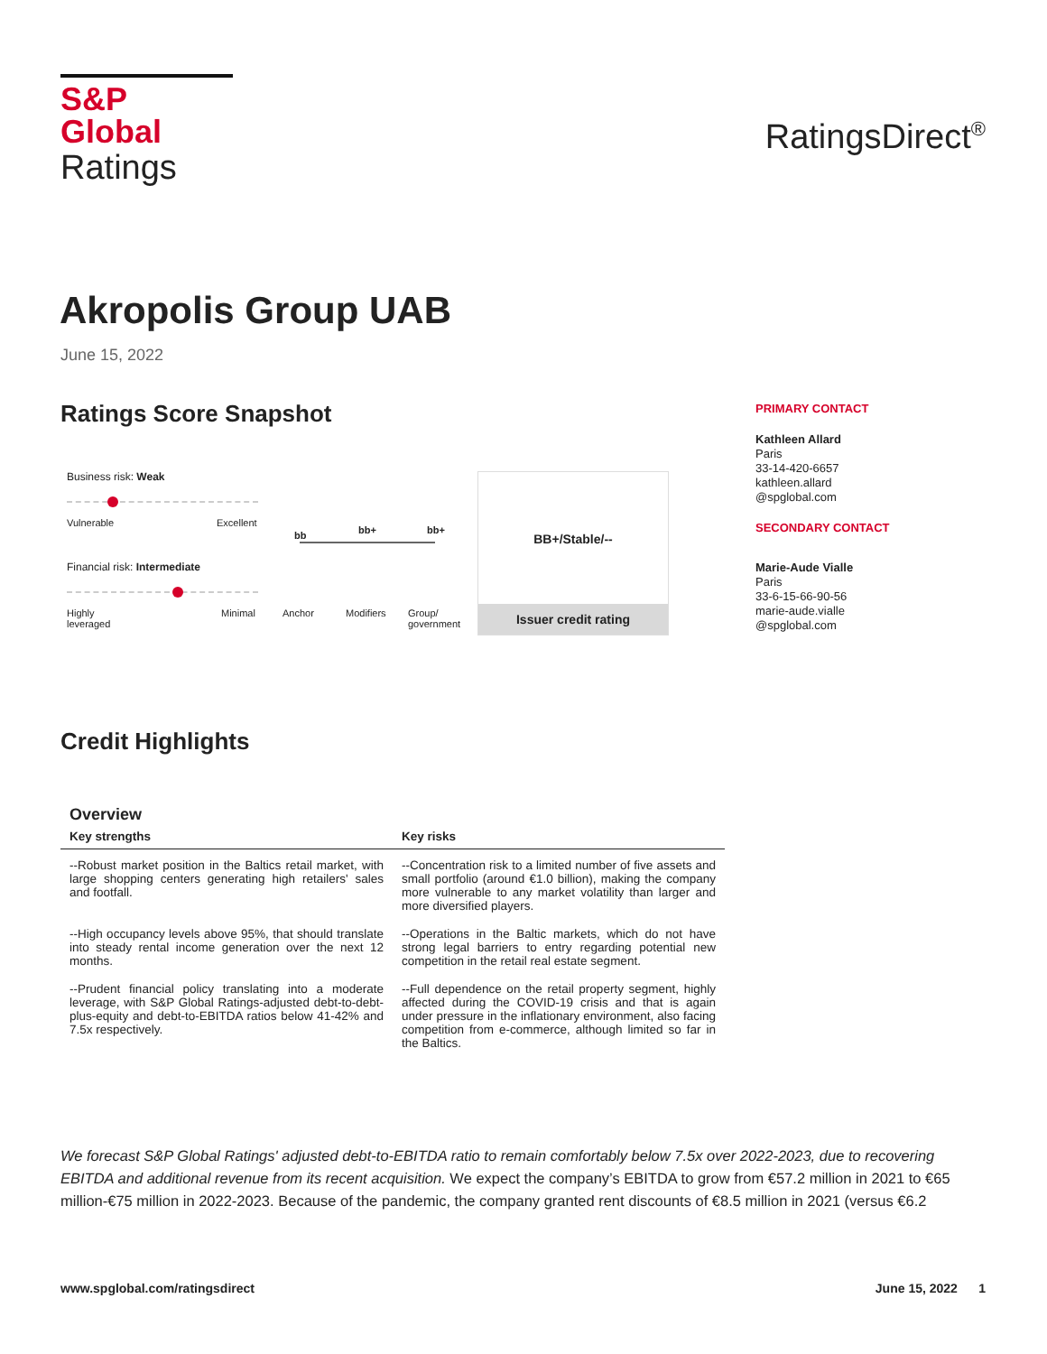S&P Global
Ratings
RatingsDirect<sup>®</sup>
Akropolis Group UAB
June 15, 2022
Ratings Score Snapshot
Business risk: Weak
Vulnerable Excellent
Financial risk: Intermediate
Highly
leveraged
Minimal
bb bb+ bb+
Anchor Modifiers
Group/
government
BB+/Stable/--
Issuer credit rating
PRIMARY CONTACT
Kathleen Allard
Paris
33-14-420-6657
kathleen.allard
@spglobal.com
SECONDARY CONTACT
Marie-Aude Vialle
Paris
33-6-15-66-90-56
marie-aude.vialle
@spglobal.com
Credit Highlights
Overview
| Key strengths | Key risks |
| --- | --- |
| --Robust market position in the Baltics retail market, with large shopping centers generating high retailers' sales and footfall. | --Concentration risk to a limited number of five assets and small portfolio (around €1.0 billion), making the company more vulnerable to any market volatility than larger and more diversified players. |
| --High occupancy levels above 95%, that should translate into steady rental income generation over the next 12 months. | --Operations in the Baltic markets, which do not have strong legal barriers to entry regarding potential new competition in the retail real estate segment. |
| --Prudent financial policy translating into a moderate leverage, with S&P Global Ratings-adjusted debt-to-debt-plus-equity and debt-to-EBITDA ratios below 41-42% and 7.5x respectively. | --Full dependence on the retail property segment, highly affected during the COVID-19 crisis and that is again under pressure in the inflationary environment, also facing competition from e-commerce, although limited so far in the Baltics. |
We forecast S&P Global Ratings' adjusted debt-to-EBITDA ratio to remain comfortably below 7.5x over 2022-2023, due to recovering EBITDA and additional revenue from its recent acquisition. We expect the company’s EBITDA to grow from €57.2 million in 2021 to €65 million-€75 million in 2022-2023. Because of the pandemic, the company granted rent discounts of €8.5 million in 2021 (versus €6.2
www.spglobal.com/ratingsdirect June 15, 2022 1